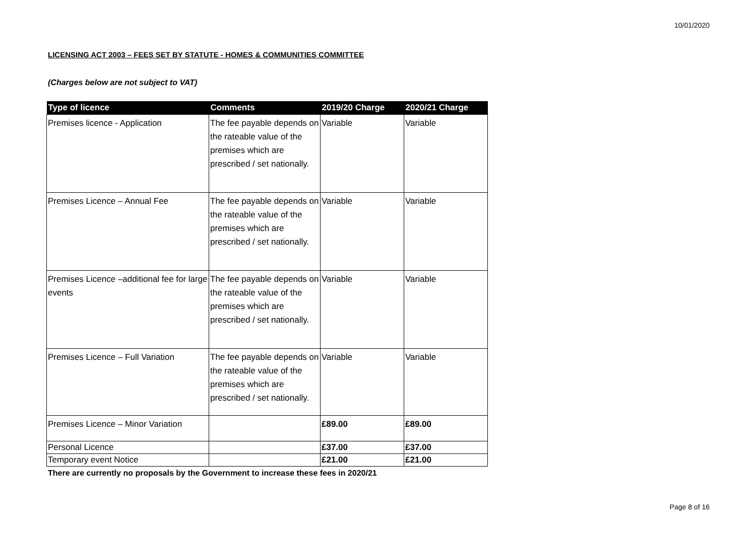10/01/2020
LICENSING ACT 2003 – FEES SET BY STATUTE - HOMES & COMMUNITIES COMMITTEE
(Charges below are not subject to VAT)
| Type of licence | Comments | 2019/20 Charge | 2020/21 Charge |
| --- | --- | --- | --- |
| Premises licence - Application | The fee payable depends on the rateable value of the premises which are prescribed / set nationally. | Variable | Variable |
| Premises Licence – Annual Fee | The fee payable depends on the rateable value of the premises which are prescribed / set nationally. | Variable | Variable |
| Premises Licence –additional fee for large events | The fee payable depends on the rateable value of the premises which are prescribed / set nationally. | Variable | Variable |
| Premises Licence – Full Variation | The fee payable depends on the rateable value of the premises which are prescribed / set nationally. | Variable | Variable |
| Premises Licence – Minor Variation | | £89.00 | £89.00 |
| Personal Licence | | £37.00 | £37.00 |
| Temporary event Notice | | £21.00 | £21.00 |
There are currently no proposals by the Government to increase these fees in 2020/21
Page 8 of 16